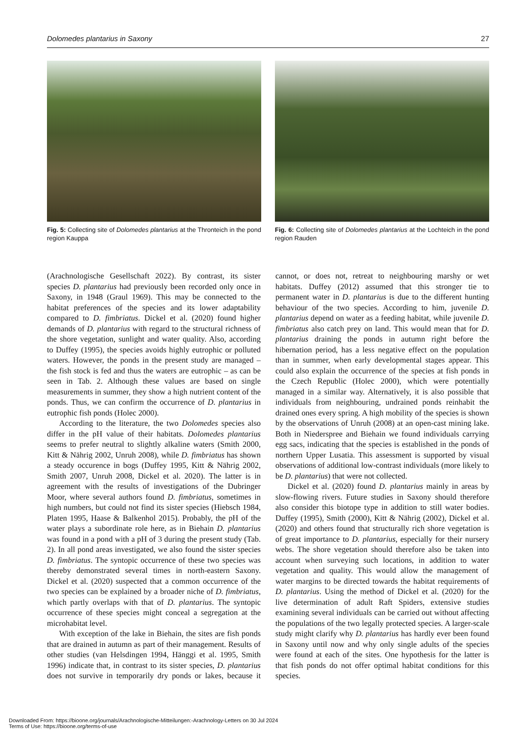Dolomedes plantarius in Saxony 27
Fig. 5: Collecting site of Dolomedes plantarius at the Thronteich in the pond region Kauppa
Fig. 6: Collecting site of Dolomedes plantarius at the Lochteich in the pond region Rauden
(Arachnologische Gesellschaft 2022). By contrast, its sister species D. plantarius had previously been recorded only once in Saxony, in 1948 (Graul 1969). This may be connected to the habitat preferences of the species and its lower adaptability compared to D. fimbriatus. Dickel et al. (2020) found higher demands of D. plantarius with regard to the structural richness of the shore vegetation, sunlight and water quality. Also, according to Duffey (1995), the species avoids highly eutrophic or polluted waters. However, the ponds in the present study are managed – the fish stock is fed and thus the waters are eutrophic – as can be seen in Tab. 2. Although these values are based on single measurements in summer, they show a high nutrient content of the ponds. Thus, we can confirm the occurrence of D. plantarius in eutrophic fish ponds (Holec 2000).
According to the literature, the two Dolomedes species also differ in the pH value of their habitats. Dolomedes plantarius seems to prefer neutral to slightly alkaline waters (Smith 2000, Kitt & Nährig 2002, Unruh 2008), while D. fimbriatus has shown a steady occurence in bogs (Duffey 1995, Kitt & Nährig 2002, Smith 2007, Unruh 2008, Dickel et al. 2020). The latter is in agreement with the results of investigations of the Dubringer Moor, where several authors found D. fimbriatus, sometimes in high numbers, but could not find its sister species (Hiebsch 1984, Platen 1995, Haase & Balkenhol 2015). Probably, the pH of the water plays a subordinate role here, as in Biehain D. plantarius was found in a pond with a pH of 3 during the present study (Tab. 2). In all pond areas investigated, we also found the sister species D. fimbriatus. The syntopic occurrence of these two species was thereby demonstrated several times in north-eastern Saxony. Dickel et al. (2020) suspected that a common occurrence of the two species can be explained by a broader niche of D. fimbriatus, which partly overlaps with that of D. plantarius. The syntopic occurrence of these species might conceal a segregation at the microhabitat level.
With exception of the lake in Biehain, the sites are fish ponds that are drained in autumn as part of their management. Results of other studies (van Helsdingen 1994, Hänggi et al. 1995, Smith 1996) indicate that, in contrast to its sister species, D. plantarius does not survive in temporarily dry ponds or lakes, because it cannot, or does not, retreat to neighbouring marshy or wet habitats. Duffey (2012) assumed that this stronger tie to permanent water in D. plantarius is due to the different hunting behaviour of the two species. According to him, juvenile D. plantarius depend on water as a feeding habitat, while juvenile D. fimbriatus also catch prey on land. This would mean that for D. plantarius draining the ponds in autumn right before the hibernation period, has a less negative effect on the population than in summer, when early developmental stages appear. This could also explain the occurrence of the species at fish ponds in the Czech Republic (Holec 2000), which were potentially managed in a similar way. Alternatively, it is also possible that individuals from neighbouring, undrained ponds reinhabit the drained ones every spring. A high mobility of the species is shown by the observations of Unruh (2008) at an open-cast mining lake. Both in Niederspree and Biehain we found individuals carrying egg sacs, indicating that the species is established in the ponds of northern Upper Lusatia. This assessment is supported by visual observations of additional low-contrast individuals (more likely to be D. plantarius) that were not collected.
Dickel et al. (2020) found D. plantarius mainly in areas by slow-flowing rivers. Future studies in Saxony should therefore also consider this biotope type in addition to still water bodies. Duffey (1995), Smith (2000), Kitt & Nährig (2002), Dickel et al. (2020) and others found that structurally rich shore vegetation is of great importance to D. plantarius, especially for their nursery webs. The shore vegetation should therefore also be taken into account when surveying such locations, in addition to water vegetation and quality. This would allow the management of water margins to be directed towards the habitat requirements of D. plantarius. Using the method of Dickel et al. (2020) for the live determination of adult Raft Spiders, extensive studies examining several individuals can be carried out without affecting the populations of the two legally protected species. A larger-scale study might clarify why D. plantarius has hardly ever been found in Saxony until now and why only single adults of the species were found at each of the sites. One hypothesis for the latter is that fish ponds do not offer optimal habitat conditions for this species.
Downloaded From: https://bioone.org/journals/Arachnologische-Mitteilungen:-Arachnology-Letters on 30 Jul 2024
Terms of Use: https://bioone.org/terms-of-use